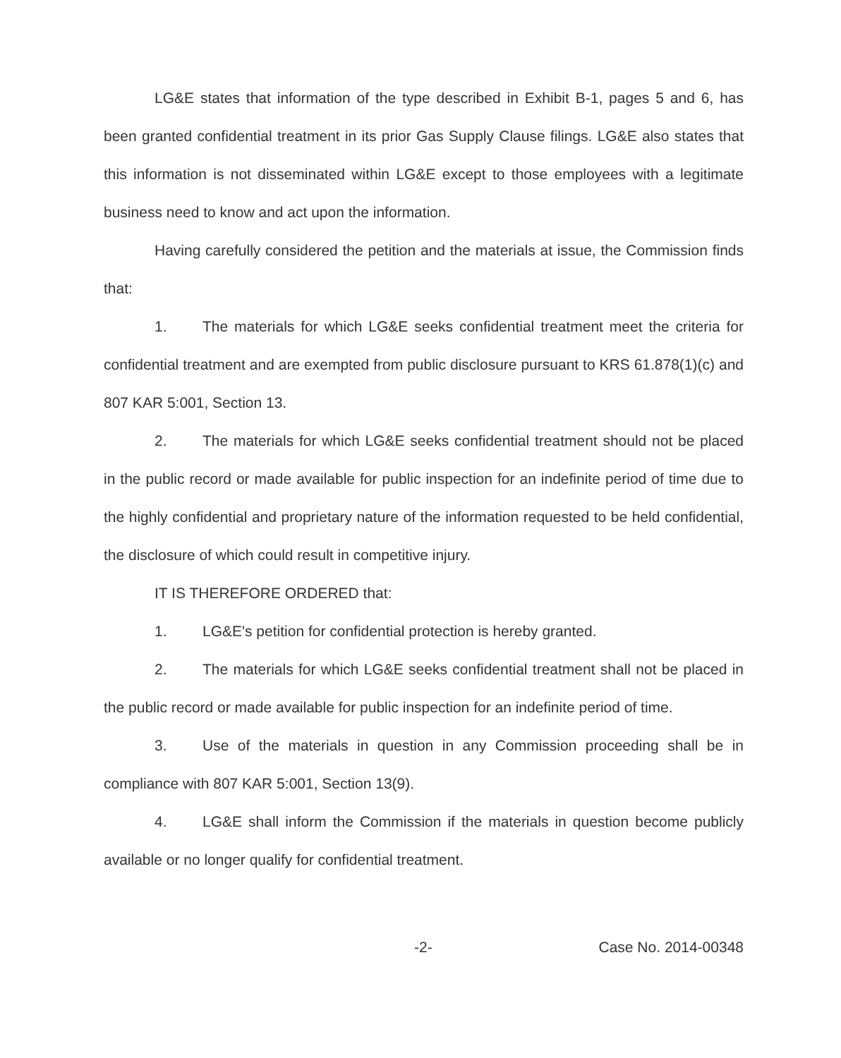LG&E states that information of the type described in Exhibit B-1, pages 5 and 6, has been granted confidential treatment in its prior Gas Supply Clause filings. LG&E also states that this information is not disseminated within LG&E except to those employees with a legitimate business need to know and act upon the information.
Having carefully considered the petition and the materials at issue, the Commission finds that:
1. The materials for which LG&E seeks confidential treatment meet the criteria for confidential treatment and are exempted from public disclosure pursuant to KRS 61.878(1)(c) and 807 KAR 5:001, Section 13.
2. The materials for which LG&E seeks confidential treatment should not be placed in the public record or made available for public inspection for an indefinite period of time due to the highly confidential and proprietary nature of the information requested to be held confidential, the disclosure of which could result in competitive injury.
IT IS THEREFORE ORDERED that:
1. LG&E's petition for confidential protection is hereby granted.
2. The materials for which LG&E seeks confidential treatment shall not be placed in the public record or made available for public inspection for an indefinite period of time.
3. Use of the materials in question in any Commission proceeding shall be in compliance with 807 KAR 5:001, Section 13(9).
4. LG&E shall inform the Commission if the materials in question become publicly available or no longer qualify for confidential treatment.
-2- Case No. 2014-00348